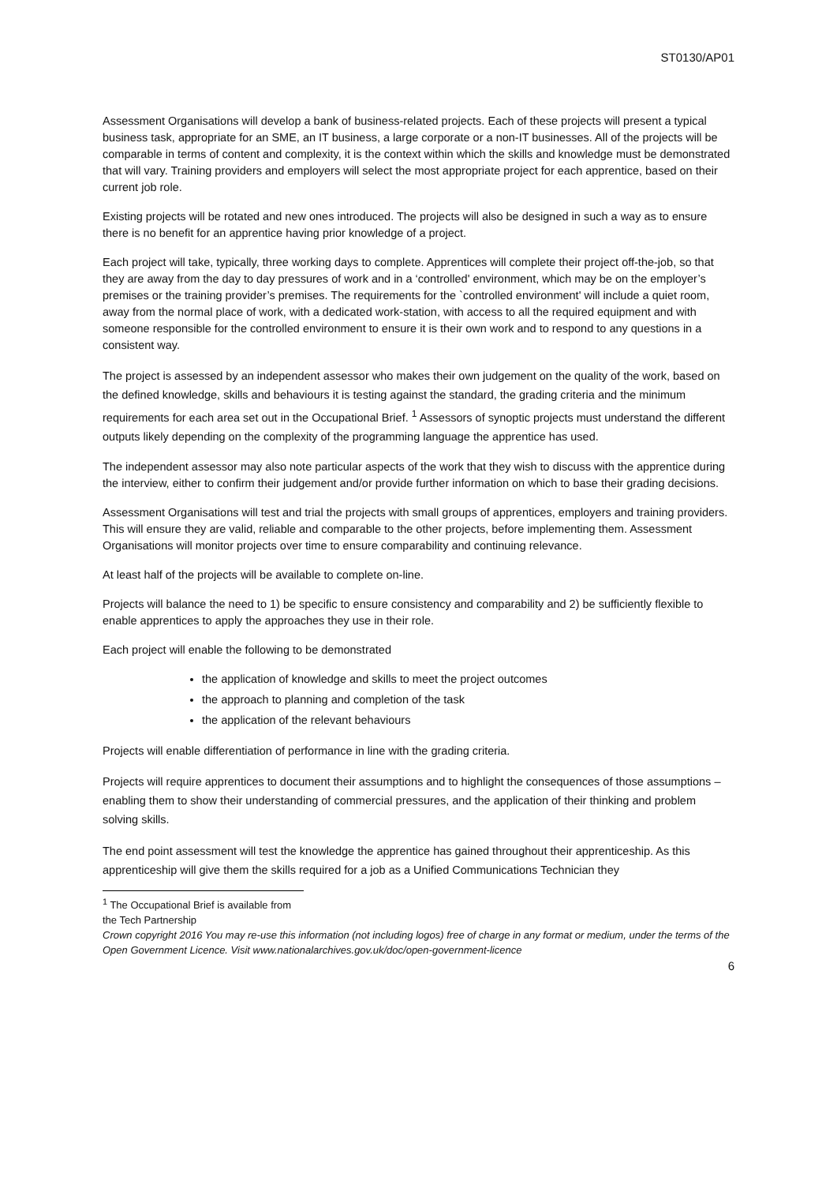ST0130/AP01
Assessment Organisations will develop a bank of business-related projects. Each of these projects will present a typical business task, appropriate for an SME, an IT business, a large corporate or a non-IT businesses. All of the projects will be comparable in terms of content and complexity, it is the context within which the skills and knowledge must be demonstrated that will vary. Training providers and employers will select the most appropriate project for each apprentice, based on their current job role.
Existing projects will be rotated and new ones introduced. The projects will also be designed in such a way as to ensure there is no benefit for an apprentice having prior knowledge of a project.
Each project will take, typically, three working days to complete. Apprentices will complete their project off-the-job, so that they are away from the day to day pressures of work and in a ‘controlled' environment, which may be on the employer’s premises or the training provider’s premises. The requirements for the `controlled environment' will include a quiet room, away from the normal place of work, with a dedicated work-station, with access to all the required equipment and with someone responsible for the controlled environment to ensure it is their own work and to respond to any questions in a consistent way.
The project is assessed by an independent assessor who makes their own judgement on the quality of the work, based on the defined knowledge, skills and behaviours it is testing against the standard, the grading criteria and the minimum requirements for each area set out in the Occupational Brief. <sup>1</sup> Assessors of synoptic projects must understand the different outputs likely depending on the complexity of the programming language the apprentice has used.
The independent assessor may also note particular aspects of the work that they wish to discuss with the apprentice during the interview, either to confirm their judgement and/or provide further information on which to base their grading decisions.
Assessment Organisations will test and trial the projects with small groups of apprentices, employers and training providers. This will ensure they are valid, reliable and comparable to the other projects, before implementing them. Assessment Organisations will monitor projects over time to ensure comparability and continuing relevance.
At least half of the projects will be available to complete on-line.
Projects will balance the need to 1) be specific to ensure consistency and comparability and 2) be sufficiently flexible to enable apprentices to apply the approaches they use in their role.
Each project will enable the following to be demonstrated
the application of knowledge and skills to meet the project outcomes
the approach to planning and completion of the task
the application of the relevant behaviours
Projects will enable differentiation of performance in line with the grading criteria.
Projects will require apprentices to document their assumptions and to highlight the consequences of those assumptions – enabling them to show their understanding of commercial pressures, and the application of their thinking and problem solving skills.
The end point assessment will test the knowledge the apprentice has gained throughout their apprenticeship. As this apprenticeship will give them the skills required for a job as a Unified Communications Technician they
<sup>1</sup> The Occupational Brief is available from the Tech Partnership
Crown copyright 2016 You may re-use this information (not including logos) free of charge in any format or medium, under the terms of the Open Government Licence. Visit www.nationalarchives.gov.uk/doc/open-government-licence
6